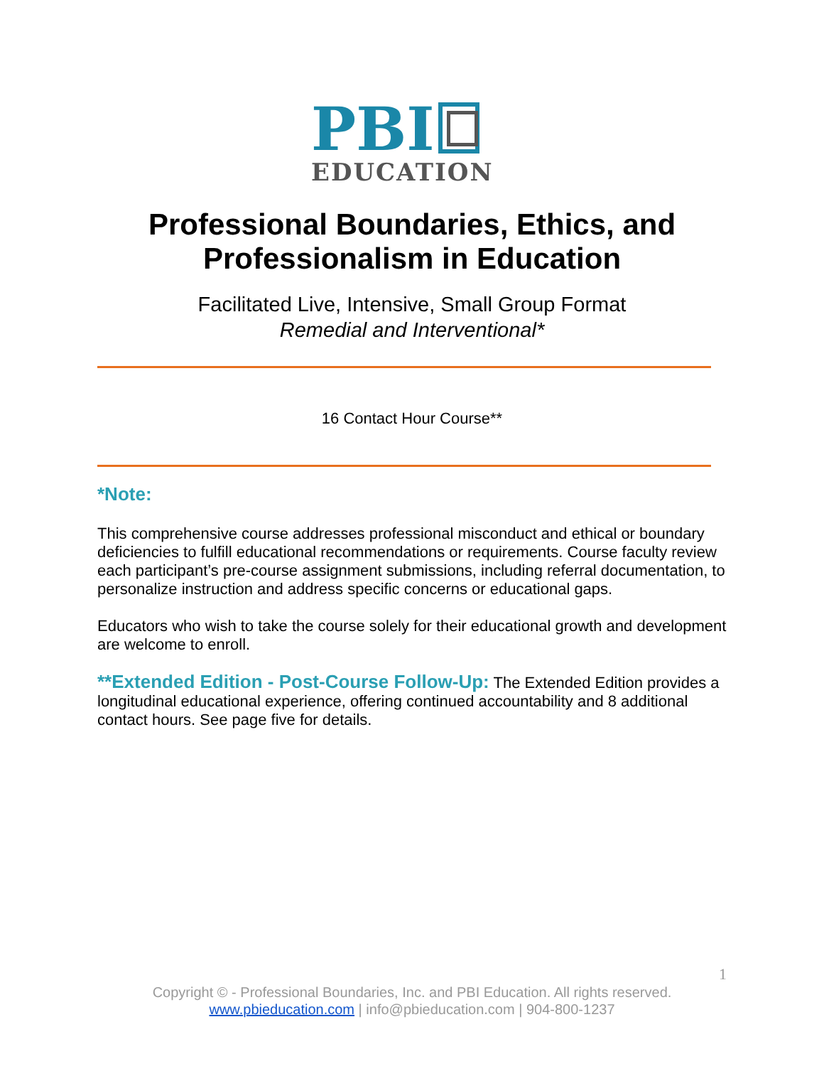PBI
EDUCATION
Professional Boundaries, Ethics, and
Professionalism in Education
Facilitated Live, Intensive, Small Group Format
Remedial and Interventional*
16 Contact Hour Course**
*Note:
This comprehensive course addresses professional misconduct and ethical or boundary deficiencies to fulfill educational recommendations or requirements. Course faculty review each participant’s pre-course assignment submissions, including referral documentation, to personalize instruction and address specific concerns or educational gaps.
Educators who wish to take the course solely for their educational growth and development are welcome to enroll.
**Extended Edition - Post-Course Follow-Up: The Extended Edition provides a longitudinal educational experience, offering continued accountability and 8 additional contact hours. See page five for details.
1
Copyright © - Professional Boundaries, Inc. and PBI Education. All rights reserved.
www.pbieducation.com | info@pbieducation.com | 904-800-1237